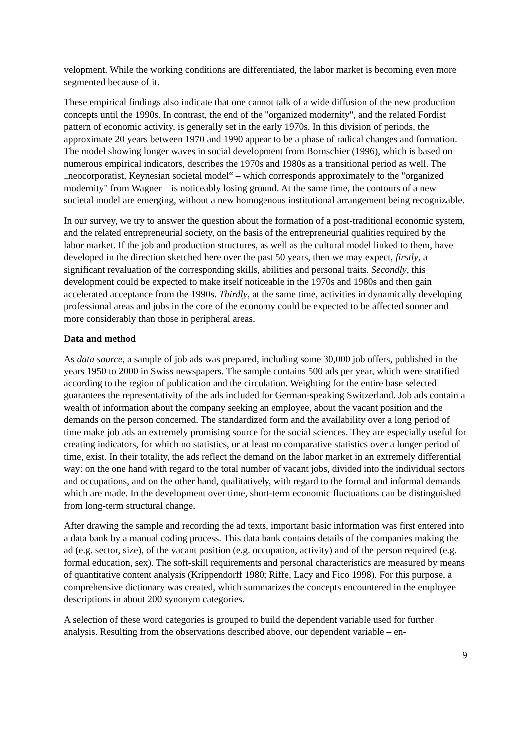velopment. While the working conditions are differentiated, the labor market is becoming even more segmented because of it.
These empirical findings also indicate that one cannot talk of a wide diffusion of the new production concepts until the 1990s. In contrast, the end of the "organized modernity", and the related Fordist pattern of economic activity, is generally set in the early 1970s. In this division of periods, the approximate 20 years between 1970 and 1990 appear to be a phase of radical changes and formation. The model showing longer waves in social development from Bornschier (1996), which is based on numerous empirical indicators, describes the 1970s and 1980s as a transitional period as well. The „neocorporatist, Keynesian societal model“ – which corresponds approximately to the "organized modernity" from Wagner – is noticeably losing ground. At the same time, the contours of a new societal model are emerging, without a new homogenous institutional arrangement being recognizable.
In our survey, we try to answer the question about the formation of a post-traditional economic system, and the related entrepreneurial society, on the basis of the entrepreneurial qualities required by the labor market. If the job and production structures, as well as the cultural model linked to them, have developed in the direction sketched here over the past 50 years, then we may expect, firstly, a significant revaluation of the corresponding skills, abilities and personal traits. Secondly, this development could be expected to make itself noticeable in the 1970s and 1980s and then gain accelerated acceptance from the 1990s. Thirdly, at the same time, activities in dynamically developing professional areas and jobs in the core of the economy could be expected to be affected sooner and more considerably than those in peripheral areas.
Data and method
As data source, a sample of job ads was prepared, including some 30,000 job offers, published in the years 1950 to 2000 in Swiss newspapers. The sample contains 500 ads per year, which were stratified according to the region of publication and the circulation. Weighting for the entire base selected guarantees the representativity of the ads included for German-speaking Switzerland. Job ads contain a wealth of information about the company seeking an employee, about the vacant position and the demands on the person concerned. The standardized form and the availability over a long period of time make job ads an extremely promising source for the social sciences. They are especially useful for creating indicators, for which no statistics, or at least no comparative statistics over a longer period of time, exist. In their totality, the ads reflect the demand on the labor market in an extremely differential way: on the one hand with regard to the total number of vacant jobs, divided into the individual sectors and occupations, and on the other hand, qualitatively, with regard to the formal and informal demands which are made. In the development over time, short-term economic fluctuations can be distinguished from long-term structural change.
After drawing the sample and recording the ad texts, important basic information was first entered into a data bank by a manual coding process. This data bank contains details of the companies making the ad (e.g. sector, size), of the vacant position (e.g. occupation, activity) and of the person required (e.g. formal education, sex). The soft-skill requirements and personal characteristics are measured by means of quantitative content analysis (Krippendorff 1980; Riffe, Lacy and Fico 1998). For this purpose, a comprehensive dictionary was created, which summarizes the concepts encountered in the employee descriptions in about 200 synonym categories.
A selection of these word categories is grouped to build the dependent variable used for further analysis. Resulting from the observations described above, our dependent variable – en-
9